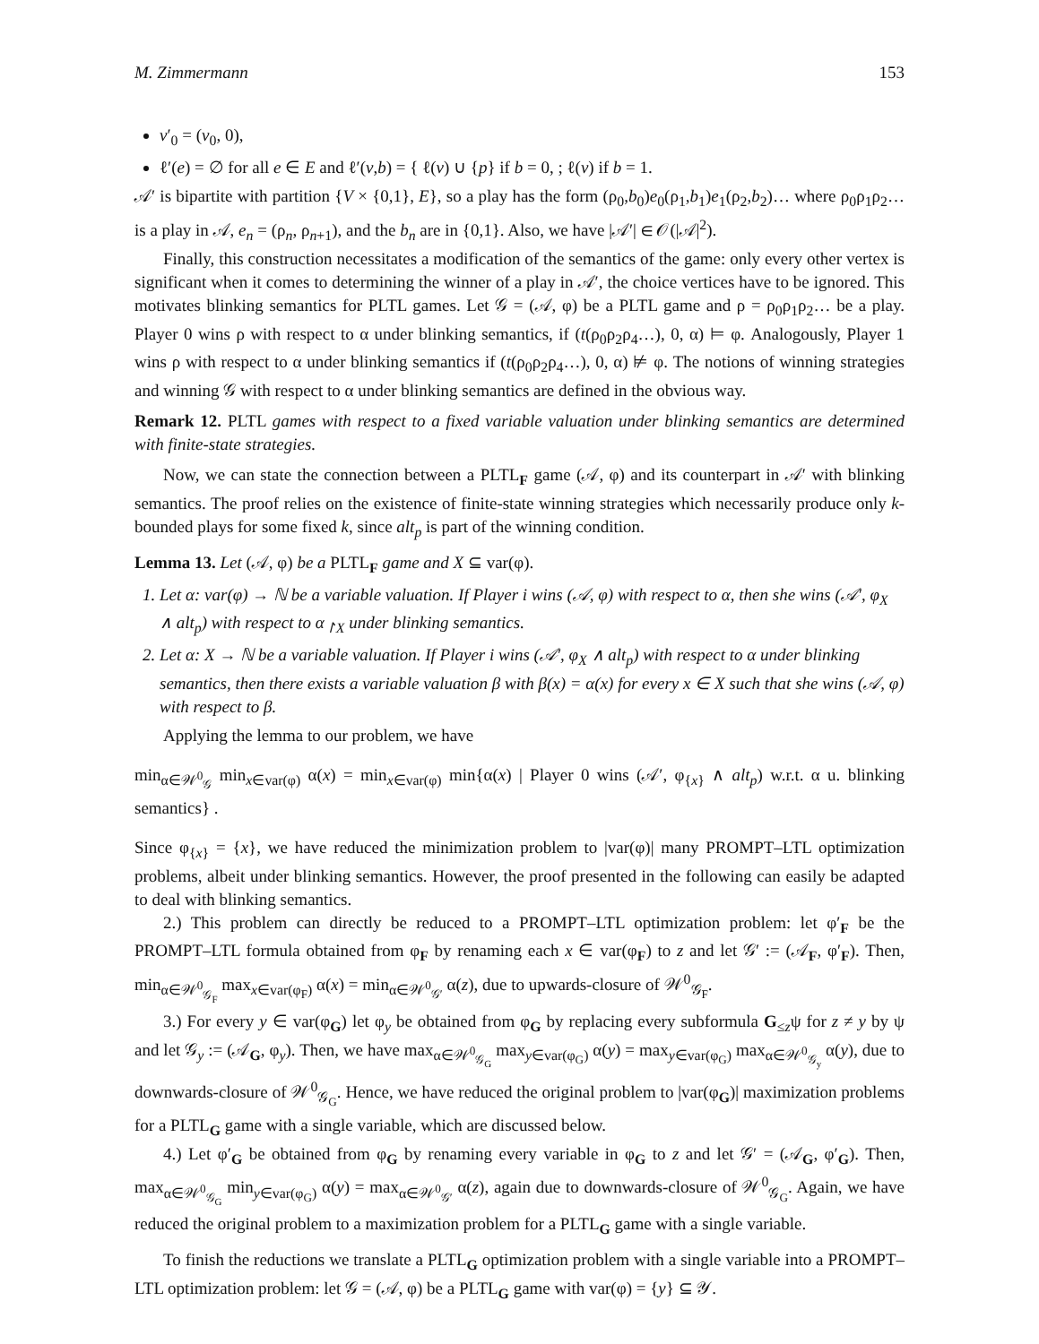M. Zimmermann 153
v′<sub>0</sub> = (v<sub>0</sub>, 0),
ℓ′(e) = ∅ for all e ∈ E and ℓ′(v,b) = { ℓ(v) ∪ {p} if b = 0, ; ℓ(v) if b = 1.
𝒜′ is bipartite with partition {V × {0,1}, E}, so a play has the form (ρ<sub>0</sub>,b<sub>0</sub>)e<sub>0</sub>(ρ<sub>1</sub>,b<sub>1</sub>)e<sub>1</sub>(ρ<sub>2</sub>,b<sub>2</sub>)… where ρ<sub>0</sub>ρ<sub>1</sub>ρ<sub>2</sub>… is a play in 𝒜, e<sub>n</sub> = (ρ<sub>n</sub>, ρ<sub>n+1</sub>), and the b<sub>n</sub> are in {0,1}. Also, we have |𝒜′| ∈ 𝒪(|𝒜|<sup>2</sup>).
Finally, this construction necessitates a modification of the semantics of the game: only every other vertex is significant when it comes to determining the winner of a play in 𝒜′, the choice vertices have to be ignored. This motivates blinking semantics for PLTL games. Let 𝒢 = (𝒜, φ) be a PLTL game and ρ = ρ<sub>0</sub>ρ<sub>1</sub>ρ<sub>2</sub>… be a play. Player 0 wins ρ with respect to α under blinking semantics, if (t(ρ<sub>0</sub>ρ<sub>2</sub>ρ<sub>4</sub>…), 0, α) ⊨ φ. Analogously, Player 1 wins ρ with respect to α under blinking semantics if (t(ρ<sub>0</sub>ρ<sub>2</sub>ρ<sub>4</sub>…), 0, α) ⊭ φ. The notions of winning strategies and winning 𝒢 with respect to α under blinking semantics are defined in the obvious way.
Remark 12. PLTL games with respect to a fixed variable valuation under blinking semantics are determined with finite-state strategies.
Now, we can state the connection between a PLTL<sub>F</sub> game (𝒜, φ) and its counterpart in 𝒜′ with blinking semantics. The proof relies on the existence of finite-state winning strategies which necessarily produce only k-bounded plays for some fixed k, since alt<sub>p</sub> is part of the winning condition.
Lemma 13. Let (𝒜, φ) be a PLTL<sub>F</sub> game and X ⊆ var(φ).
1. Let α: var(φ) → ℕ be a variable valuation. If Player i wins (𝒜, φ) with respect to α, then she wins (𝒜′, φ<sub>X</sub> ∧ alt<sub>p</sub>) with respect to α<sub>↾X</sub> under blinking semantics.
2. Let α: X → ℕ be a variable valuation. If Player i wins (𝒜′, φ<sub>X</sub> ∧ alt<sub>p</sub>) with respect to α under blinking semantics, then there exists a variable valuation β with β(x) = α(x) for every x ∈ X such that she wins (𝒜, φ) with respect to β.
Applying the lemma to our problem, we have
min<sub>α∈𝒲<sup>0</sup><sub>𝒢</sub></sub> min<sub>x∈var(φ)</sub> α(x) = min<sub>x∈var(φ)</sub> min{α(x) | Player 0 wins (𝒜′, φ<sub>{x}</sub> ∧ alt<sub>p</sub>) w.r.t. α u. blinking semantics} .
Since φ<sub>{x}</sub> = {x}, we have reduced the minimization problem to |var(φ)| many PROMPT–LTL optimization problems, albeit under blinking semantics. However, the proof presented in the following can easily be adapted to deal with blinking semantics.
2.) This problem can directly be reduced to a PROMPT–LTL optimization problem: let φ′<sub>F</sub> be the PROMPT–LTL formula obtained from φ<sub>F</sub> by renaming each x ∈ var(φ<sub>F</sub>) to z and let 𝒢′ := (𝒜<sub>F</sub>, φ′<sub>F</sub>). Then, min<sub>α∈𝒲<sup>0</sup><sub>𝒢<sub>F</sub></sub></sub> max<sub>x∈var(φ<sub>F</sub>)</sub> α(x) = min<sub>α∈𝒲<sup>0</sup><sub>𝒢′</sub></sub> α(z), due to upwards-closure of 𝒲<sup>0</sup><sub>𝒢<sub>F</sub></sub>.
3.) For every y ∈ var(φ<sub>G</sub>) let φ<sub>y</sub> be obtained from φ<sub>G</sub> by replacing every subformula G<sub>≤z</sub>ψ for z ≠ y by ψ and let 𝒢<sub>y</sub> := (𝒜<sub>G</sub>, φ<sub>y</sub>). Then, we have max<sub>α∈𝒲<sup>0</sup><sub>𝒢<sub>G</sub></sub></sub> max<sub>y∈var(φ<sub>G</sub>)</sub> α(y) = max<sub>y∈var(φ<sub>G</sub>)</sub> max<sub>α∈𝒲<sup>0</sup><sub>𝒢<sub>y</sub></sub></sub> α(y), due to downwards-closure of 𝒲<sup>0</sup><sub>𝒢<sub>G</sub></sub>. Hence, we have reduced the original problem to |var(φ<sub>G</sub>)| maximization problems for a PLTL<sub>G</sub> game with a single variable, which are discussed below.
4.) Let φ′<sub>G</sub> be obtained from φ<sub>G</sub> by renaming every variable in φ<sub>G</sub> to z and let 𝒢′ = (𝒜<sub>G</sub>, φ′<sub>G</sub>). Then, max<sub>α∈𝒲<sup>0</sup><sub>𝒢<sub>G</sub></sub></sub> min<sub>y∈var(φ<sub>G</sub>)</sub> α(y) = max<sub>α∈𝒲<sup>0</sup><sub>𝒢′</sub></sub> α(z), again due to downwards-closure of 𝒲<sup>0</sup><sub>𝒢<sub>G</sub></sub>. Again, we have reduced the original problem to a maximization problem for a PLTL<sub>G</sub> game with a single variable.
To finish the reductions we translate a PLTL<sub>G</sub> optimization problem with a single variable into a PROMPT–LTL optimization problem: let 𝒢 = (𝒜, φ) be a PLTL<sub>G</sub> game with var(φ) = {y} ⊆ 𝒴.